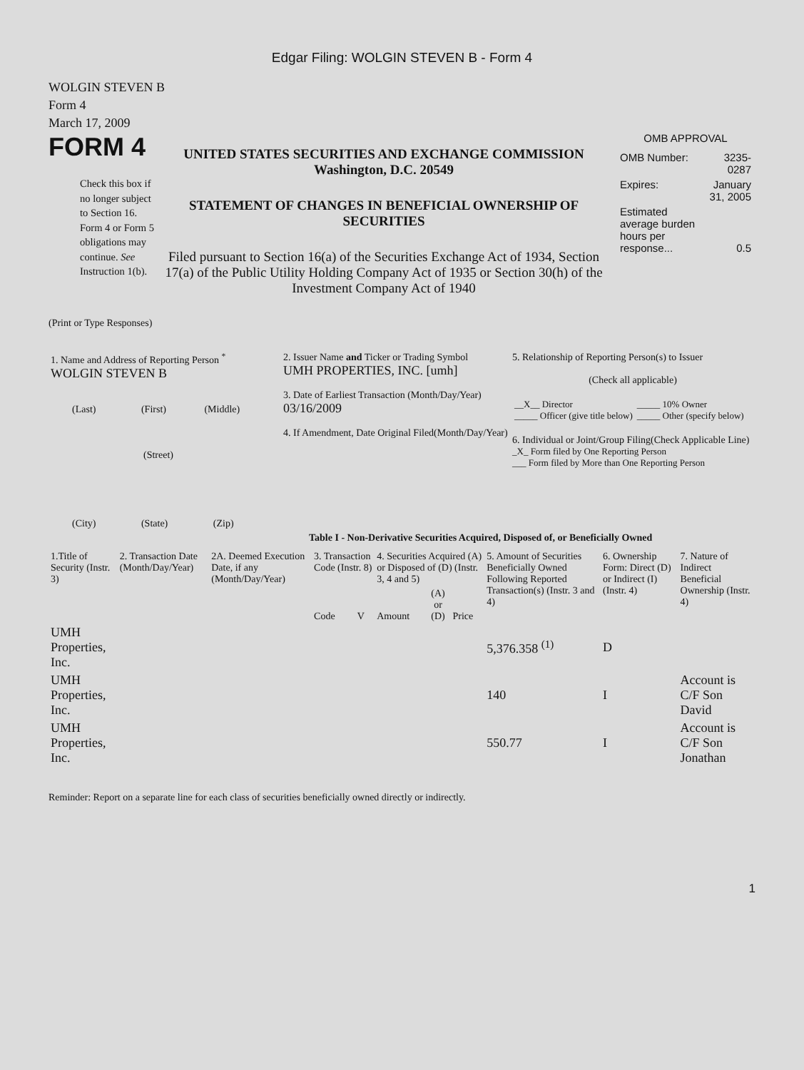Edgar Filing: WOLGIN STEVEN B - Form 4
WOLGIN STEVEN B
Form 4
March 17, 2009
FORM 4
Check this box if no longer subject to Section 16. Form 4 or Form 5 obligations may continue. See Instruction 1(b).
UNITED STATES SECURITIES AND EXCHANGE COMMISSION
Washington, D.C. 20549
STATEMENT OF CHANGES IN BENEFICIAL OWNERSHIP OF SECURITIES
Filed pursuant to Section 16(a) of the Securities Exchange Act of 1934, Section 17(a) of the Public Utility Holding Company Act of 1935 or Section 30(h) of the Investment Company Act of 1940
OMB APPROVAL
| OMB Number: | 3235-0287 |
| Expires: | January 31, 2005 |
| Estimated average burden hours per response... | 0.5 |
(Print or Type Responses)
| 1. Name and Address of Reporting Person <sup>*</sup> WOLGIN STEVEN B (Last) (First) (Middle) (Street) (City) (State) (Zip) | 2. Issuer Name and Ticker or Trading Symbol UMH PROPERTIES, INC. [umh] 3. Date of Earliest Transaction (Month/Day/Year) 03/16/2009 4. If Amendment, Date Original Filed(Month/Day/Year) | 5. Relationship of Reporting Person(s) to Issuer (Check all applicable) / __X__ Director _____ Officer (give title below) / _____ 10% Owner _____ Other (specify below) / 6. Individual or Joint/Group Filing(Check Applicable Line) _X_ Form filed by One Reporting Person ___ Form filed by More than One Reporting Person |
Table I - Non-Derivative Securities Acquired, Disposed of, or Beneficially Owned
| 1.Title of Security (Instr. 3) | 2. Transaction Date (Month/Day/Year) | 2A. Deemed Execution Date, if any (Month/Day/Year) | 3. Transaction Code (Instr. 8) | | 4. Securities Acquired (A) or Disposed of (D) (Instr. 3, 4 and 5) | | | 5. Amount of Securities Beneficially Owned Following Reported Transaction(s) (Instr. 3 and 4) | 6. Ownership Form: Direct (D) or Indirect (I) (Instr. 4) | 7. Nature of Indirect Beneficial Ownership (Instr. 4) |
| --- | --- | --- | --- | --- | --- | --- | --- | --- | --- | --- |
| | | | Code | V | Amount | (A) or (D) | Price | | | |
| UMH Properties, Inc. | | | | | | | | 5,376.358 <sup>(1)</sup> | D | |
| UMH Properties, Inc. | | | | | | | | 140 | I | Account is C/F Son David |
| UMH Properties, Inc. | | | | | | | | 550.77 | I | Account is C/F Son Jonathan |
Reminder: Report on a separate line for each class of securities beneficially owned directly or indirectly.
1